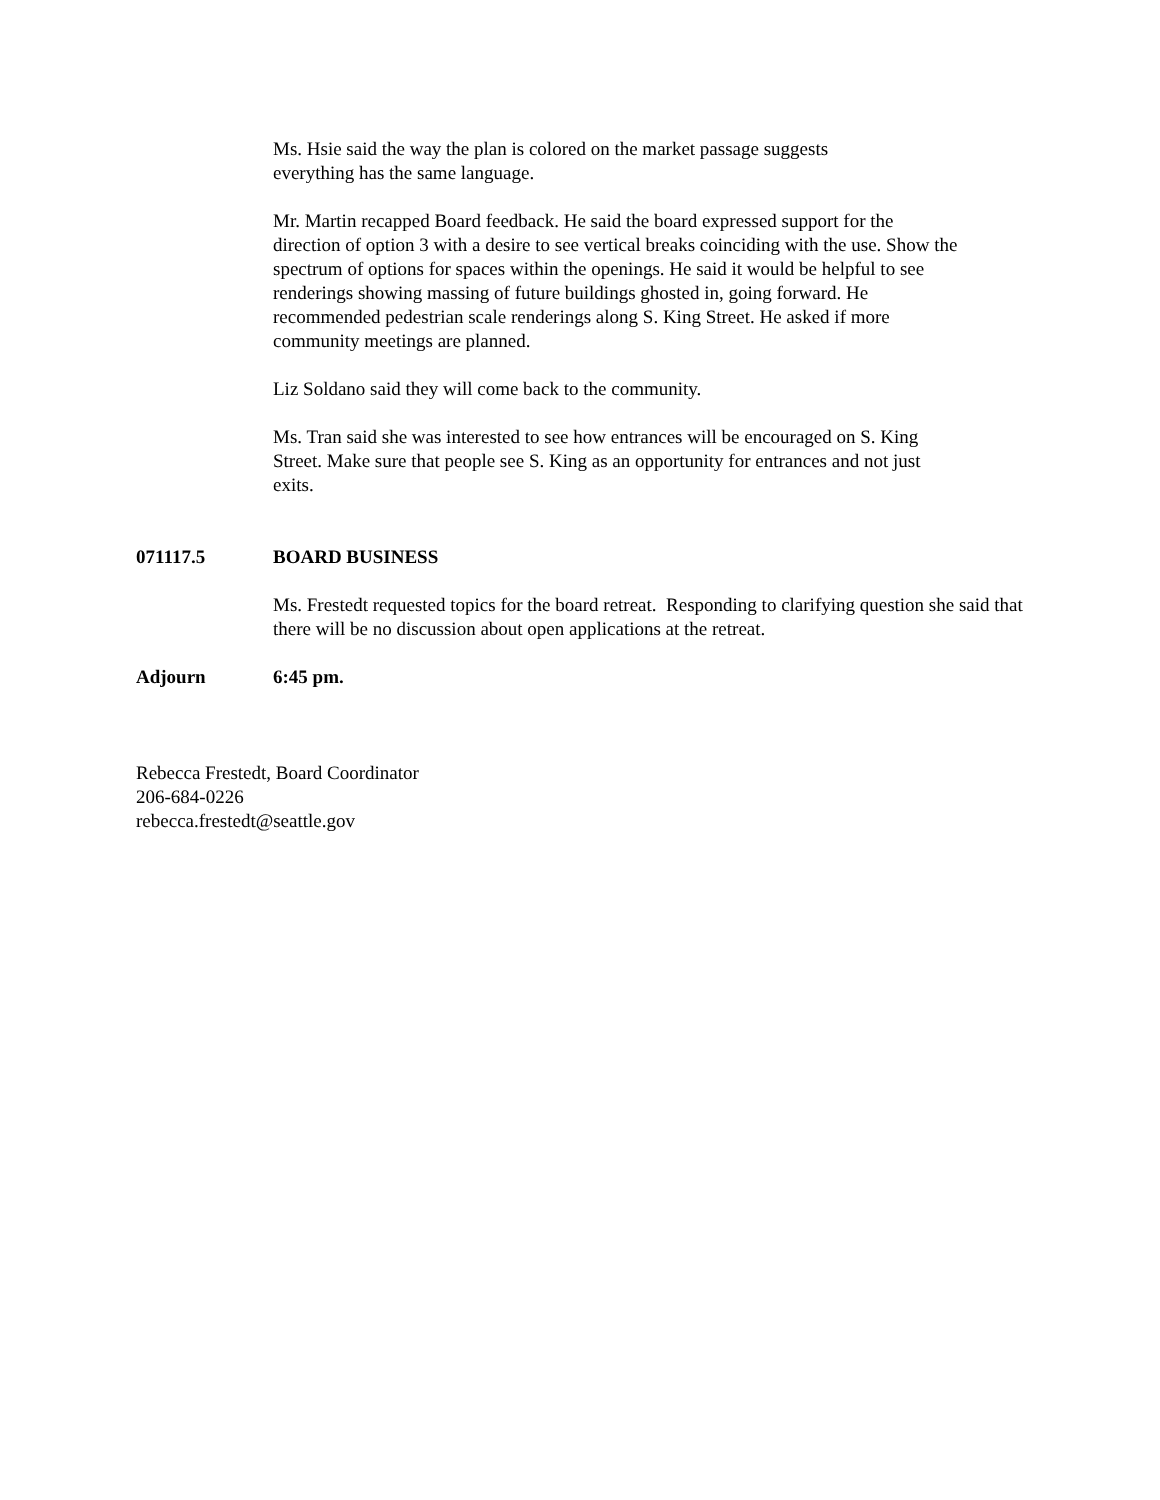Ms. Hsie said the way the plan is colored on the market passage suggests everything has the same language.
Mr. Martin recapped Board feedback. He said the board expressed support for the direction of option 3 with a desire to see vertical breaks coinciding with the use. Show the spectrum of options for spaces within the openings. He said it would be helpful to see renderings showing massing of future buildings ghosted in, going forward. He recommended pedestrian scale renderings along S. King Street. He asked if more community meetings are planned.
Liz Soldano said they will come back to the community.
Ms. Tran said she was interested to see how entrances will be encouraged on S. King Street. Make sure that people see S. King as an opportunity for entrances and not just exits.
071117.5 BOARD BUSINESS
Ms. Frestedt requested topics for the board retreat. Responding to clarifying question she said that there will be no discussion about open applications at the retreat.
Adjourn 6:45 pm.
Rebecca Frestedt, Board Coordinator
206-684-0226
rebecca.frestedt@seattle.gov